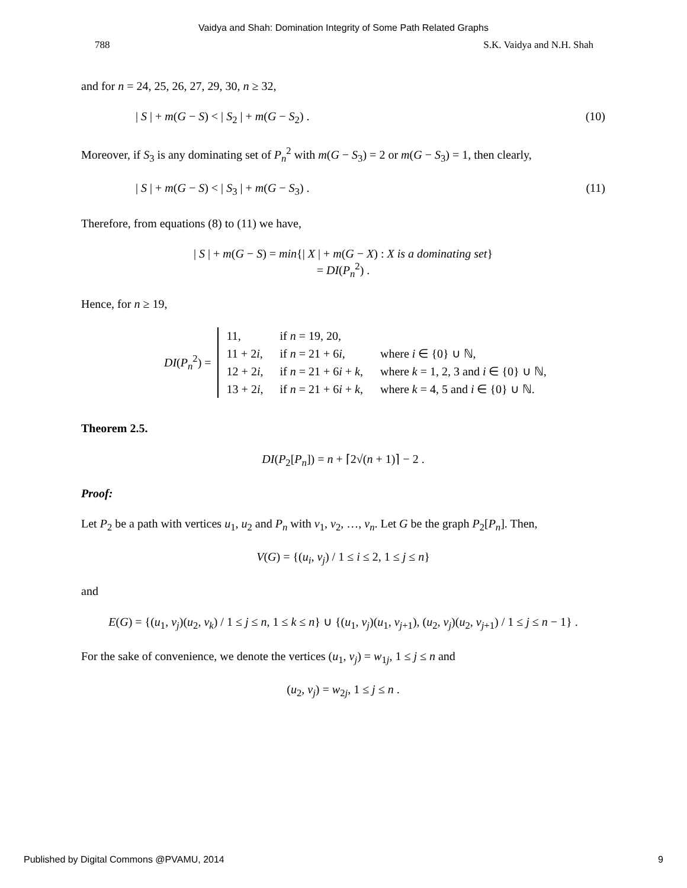Vaidya and Shah: Domination Integrity of Some Path Related Graphs
788 S.K. Vaidya and N.H. Shah
and for n = 24, 25, 26, 27, 29, 30, n ≥ 32,
| S | + m(G − S) < | S<sub>2</sub> | + m(G − S<sub>2</sub>) . (10)
Moreover, if S<sub>3</sub> is any dominating set of P<sub>n</sub><sup>2</sup> with m(G − S<sub>3</sub>) = 2 or m(G − S<sub>3</sub>) = 1, then clearly,
| S | + m(G − S) < | S<sub>3</sub> | + m(G − S<sub>3</sub>) . (11)
Therefore, from equations (8) to (11) we have,
| S | + m(G − S) = min{| X | + m(G − X) : X is a dominating set}
= DI(P<sub>n</sub><sup>2</sup>) .
Hence, for n ≥ 19,
DI(P<sub>n</sub><sup>2</sup>) =
| 11, | if n = 19, 20, | |
| 11 + 2 i , | if n = 21 + 6 i , | where i ∈ {0} ∪ ℕ, |
| 12 + 2 i , | if n = 21 + 6 i + k , | where k = 1, 2, 3 and i ∈ {0} ∪ ℕ, |
| 13 + 2 i , | if n = 21 + 6 i + k , | where k = 4, 5 and i ∈ {0} ∪ ℕ. |
Theorem 2.5.
DI(P<sub>2</sub>[P<sub>n</sub>]) = n + ⌈2√(n + 1)⌉ − 2 .
Proof:
Let P<sub>2</sub> be a path with vertices u<sub>1</sub>, u<sub>2</sub> and P<sub>n</sub> with v<sub>1</sub>, v<sub>2</sub>, …, v<sub>n</sub>. Let G be the graph P<sub>2</sub>[P<sub>n</sub>]. Then,
V(G) = {(u<sub>i</sub>, v<sub>j</sub>) / 1 ≤ i ≤ 2, 1 ≤ j ≤ n}
and
E(G) = {(u<sub>1</sub>, v<sub>j</sub>)(u<sub>2</sub>, v<sub>k</sub>) / 1 ≤ j ≤ n, 1 ≤ k ≤ n} ∪ {(u<sub>1</sub>, v<sub>j</sub>)(u<sub>1</sub>, v<sub>j+1</sub>), (u<sub>2</sub>, v<sub>j</sub>)(u<sub>2</sub>, v<sub>j+1</sub>) / 1 ≤ j ≤ n − 1} .
For the sake of convenience, we denote the vertices (u<sub>1</sub>, v<sub>j</sub>) = w<sub>1j</sub>, 1 ≤ j ≤ n and
(u<sub>2</sub>, v<sub>j</sub>) = w<sub>2j</sub>, 1 ≤ j ≤ n .
Published by Digital Commons @PVAMU, 2014 9